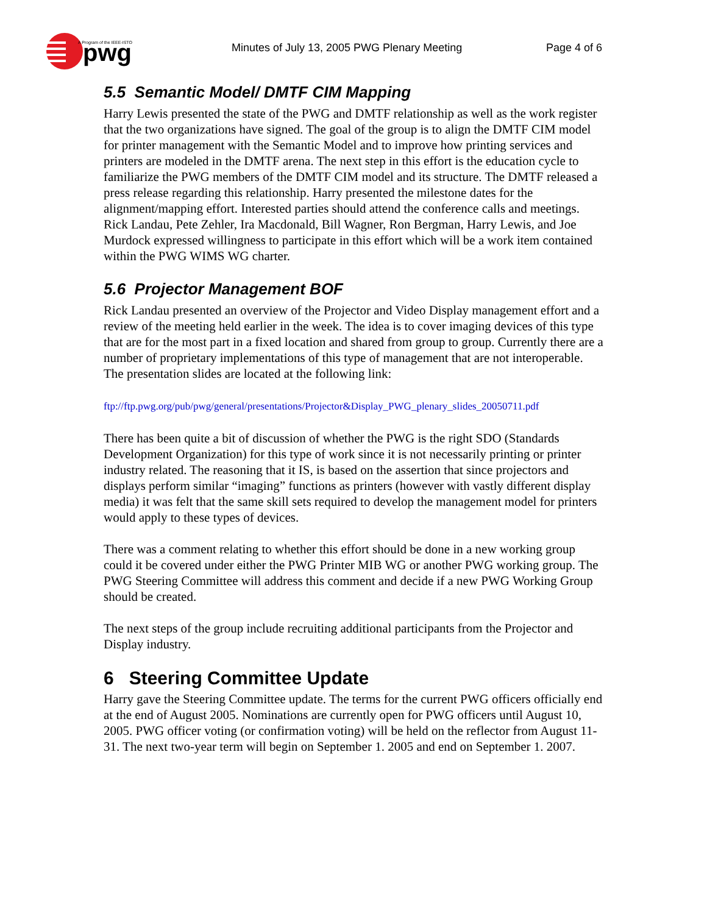pwg
A Program of the IEEE-ISTO
Minutes of July 13, 2005 PWG Plenary Meeting Page 4 of 6
5.5 Semantic Model/ DMTF CIM Mapping
Harry Lewis presented the state of the PWG and DMTF relationship as well as the work register that the two organizations have signed. The goal of the group is to align the DMTF CIM model for printer management with the Semantic Model and to improve how printing services and printers are modeled in the DMTF arena. The next step in this effort is the education cycle to familiarize the PWG members of the DMTF CIM model and its structure. The DMTF released a press release regarding this relationship. Harry presented the milestone dates for the alignment/mapping effort. Interested parties should attend the conference calls and meetings. Rick Landau, Pete Zehler, Ira Macdonald, Bill Wagner, Ron Bergman, Harry Lewis, and Joe Murdock expressed willingness to participate in this effort which will be a work item contained within the PWG WIMS WG charter.
5.6 Projector Management BOF
Rick Landau presented an overview of the Projector and Video Display management effort and a review of the meeting held earlier in the week. The idea is to cover imaging devices of this type that are for the most part in a fixed location and shared from group to group. Currently there are a number of proprietary implementations of this type of management that are not interoperable. The presentation slides are located at the following link:
ftp://ftp.pwg.org/pub/pwg/general/presentations/Projector&Display_PWG_plenary_slides_20050711.pdf
There has been quite a bit of discussion of whether the PWG is the right SDO (Standards Development Organization) for this type of work since it is not necessarily printing or printer industry related. The reasoning that it IS, is based on the assertion that since projectors and displays perform similar “imaging” functions as printers (however with vastly different display media) it was felt that the same skill sets required to develop the management model for printers would apply to these types of devices.
There was a comment relating to whether this effort should be done in a new working group could it be covered under either the PWG Printer MIB WG or another PWG working group. The PWG Steering Committee will address this comment and decide if a new PWG Working Group should be created.
The next steps of the group include recruiting additional participants from the Projector and Display industry.
6 Steering Committee Update
Harry gave the Steering Committee update. The terms for the current PWG officers officially end at the end of August 2005. Nominations are currently open for PWG officers until August 10, 2005. PWG officer voting (or confirmation voting) will be held on the reflector from August 11-31. The next two-year term will begin on September 1. 2005 and end on September 1. 2007.